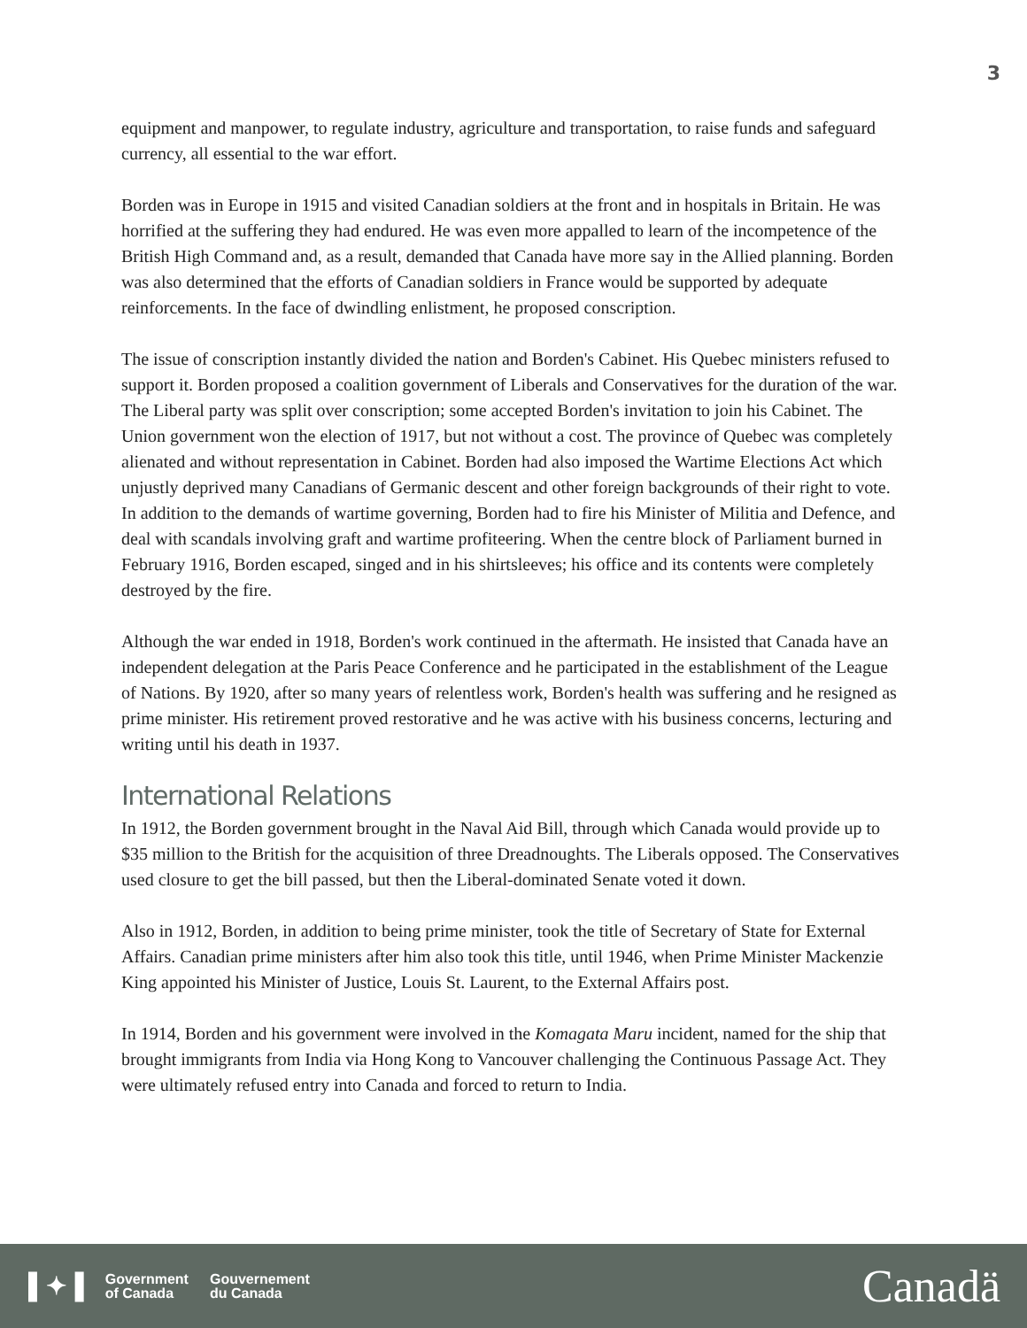3
equipment and manpower, to regulate industry, agriculture and transportation, to raise funds and safeguard currency, all essential to the war effort.
Borden was in Europe in 1915 and visited Canadian soldiers at the front and in hospitals in Britain. He was horrified at the suffering they had endured. He was even more appalled to learn of the incompetence of the British High Command and, as a result, demanded that Canada have more say in the Allied planning. Borden was also determined that the efforts of Canadian soldiers in France would be supported by adequate reinforcements. In the face of dwindling enlistment, he proposed conscription.
The issue of conscription instantly divided the nation and Borden's Cabinet. His Quebec ministers refused to support it. Borden proposed a coalition government of Liberals and Conservatives for the duration of the war. The Liberal party was split over conscription; some accepted Borden's invitation to join his Cabinet. The Union government won the election of 1917, but not without a cost. The province of Quebec was completely alienated and without representation in Cabinet. Borden had also imposed the Wartime Elections Act which unjustly deprived many Canadians of Germanic descent and other foreign backgrounds of their right to vote. In addition to the demands of wartime governing, Borden had to fire his Minister of Militia and Defence, and deal with scandals involving graft and wartime profiteering. When the centre block of Parliament burned in February 1916, Borden escaped, singed and in his shirtsleeves; his office and its contents were completely destroyed by the fire.
Although the war ended in 1918, Borden's work continued in the aftermath. He insisted that Canada have an independent delegation at the Paris Peace Conference and he participated in the establishment of the League of Nations. By 1920, after so many years of relentless work, Borden's health was suffering and he resigned as prime minister. His retirement proved restorative and he was active with his business concerns, lecturing and writing until his death in 1937.
International Relations
In 1912, the Borden government brought in the Naval Aid Bill, through which Canada would provide up to $35 million to the British for the acquisition of three Dreadnoughts. The Liberals opposed. The Conservatives used closure to get the bill passed, but then the Liberal-dominated Senate voted it down.
Also in 1912, Borden, in addition to being prime minister, took the title of Secretary of State for External Affairs. Canadian prime ministers after him also took this title, until 1946, when Prime Minister Mackenzie King appointed his Minister of Justice, Louis St. Laurent, to the External Affairs post.
In 1914, Borden and his government were involved in the Komagata Maru incident, named for the ship that brought immigrants from India via Hong Kong to Vancouver challenging the Continuous Passage Act. They were ultimately refused entry into Canada and forced to return to India.
▌✦▐ Government
of Canada Gouvernement
du Canada
Canadä